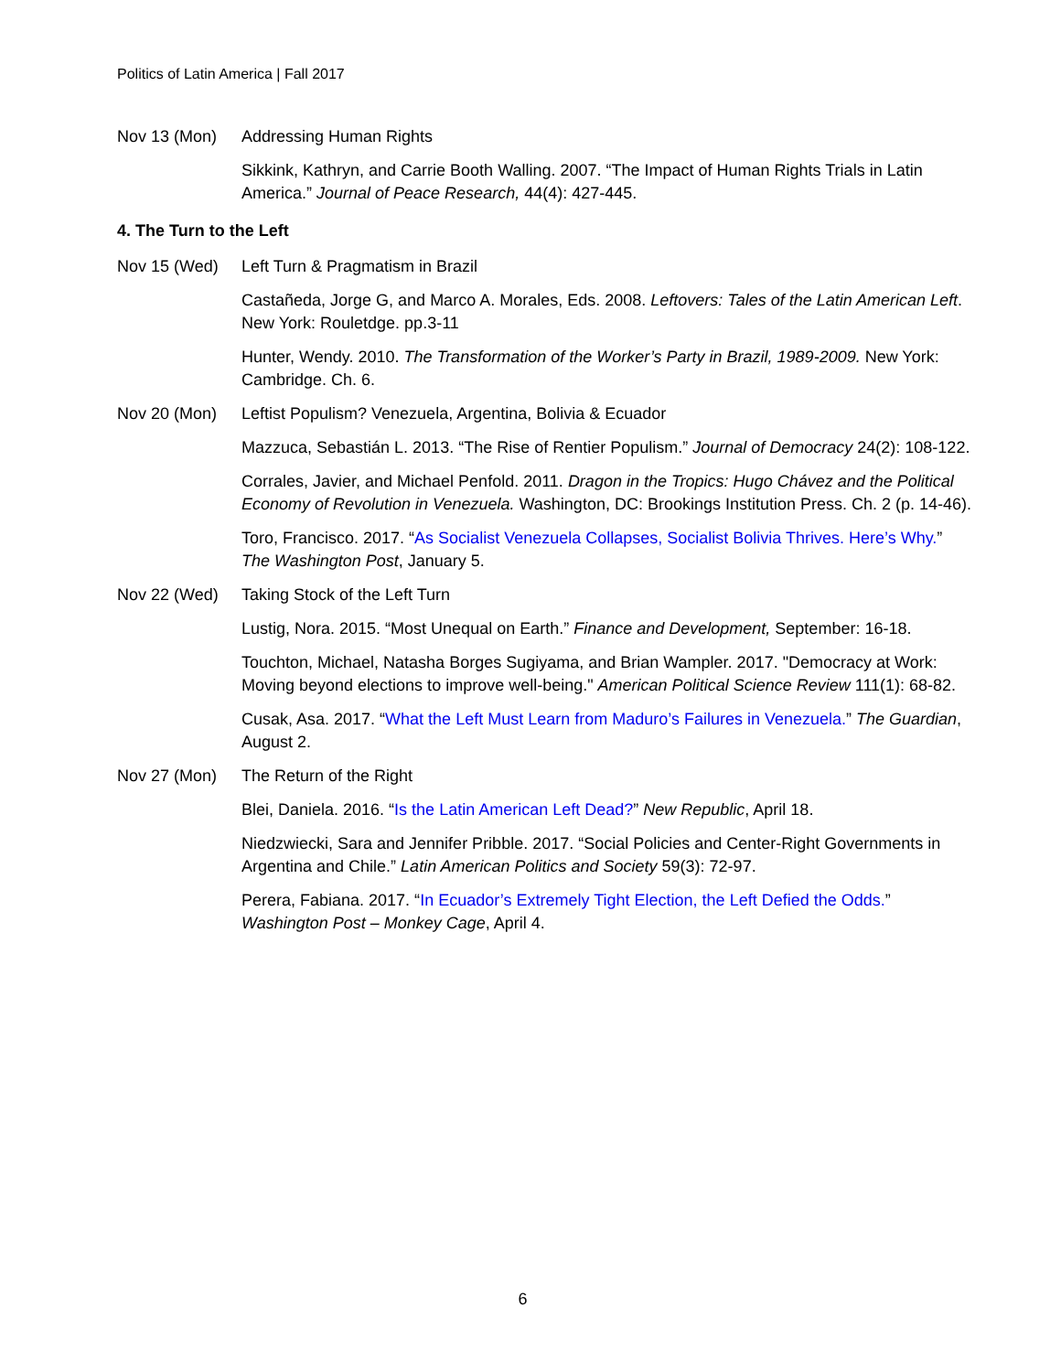Politics of Latin America | Fall 2017
Nov 13 (Mon) Addressing Human Rights
Sikkink, Kathryn, and Carrie Booth Walling. 2007. “The Impact of Human Rights Trials in Latin America.” Journal of Peace Research, 44(4): 427-445.
4. The Turn to the Left
Nov 15 (Wed) Left Turn & Pragmatism in Brazil
Castañeda, Jorge G, and Marco A. Morales, Eds. 2008. Leftovers: Tales of the Latin American Left. New York: Rouletdge. pp.3-11
Hunter, Wendy. 2010. The Transformation of the Worker’s Party in Brazil, 1989-2009. New York: Cambridge. Ch. 6.
Nov 20 (Mon) Leftist Populism? Venezuela, Argentina, Bolivia & Ecuador
Mazzuca, Sebastián L. 2013. “The Rise of Rentier Populism.” Journal of Democracy 24(2): 108-122.
Corrales, Javier, and Michael Penfold. 2011. Dragon in the Tropics: Hugo Chávez and the Political Economy of Revolution in Venezuela. Washington, DC: Brookings Institution Press. Ch. 2 (p. 14-46).
Toro, Francisco. 2017. “As Socialist Venezuela Collapses, Socialist Bolivia Thrives. Here’s Why.” The Washington Post, January 5.
Nov 22 (Wed) Taking Stock of the Left Turn
Lustig, Nora. 2015. “Most Unequal on Earth.” Finance and Development, September: 16-18.
Touchton, Michael, Natasha Borges Sugiyama, and Brian Wampler. 2017. "Democracy at Work: Moving beyond elections to improve well-being." American Political Science Review 111(1): 68-82.
Cusak, Asa. 2017. “What the Left Must Learn from Maduro’s Failures in Venezuela.” The Guardian, August 2.
Nov 27 (Mon) The Return of the Right
Blei, Daniela. 2016. “Is the Latin American Left Dead?” New Republic, April 18.
Niedzwiecki, Sara and Jennifer Pribble. 2017. “Social Policies and Center-Right Governments in Argentina and Chile.” Latin American Politics and Society 59(3): 72-97.
Perera, Fabiana. 2017. “In Ecuador’s Extremely Tight Election, the Left Defied the Odds.” Washington Post – Monkey Cage, April 4.
6